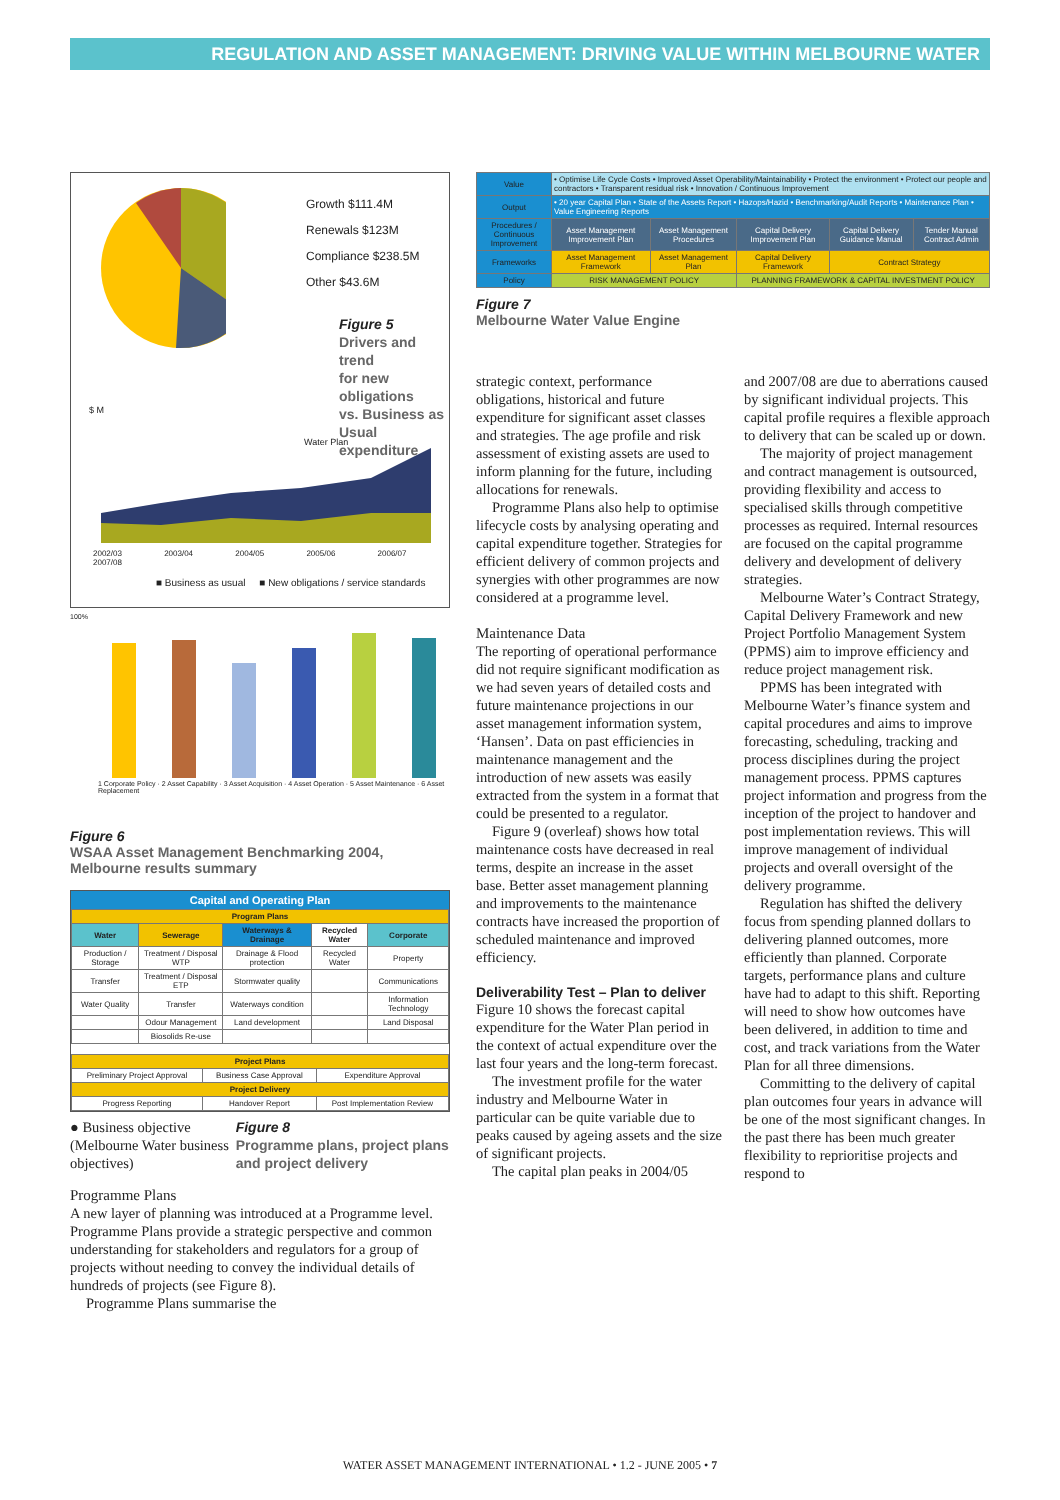REGULATION AND ASSET MANAGEMENT: DRIVING VALUE WITHIN MELBOURNE WATER
Growth $111.4M
Renewals $123M
Compliance $238.5M
Other $43.6M
Figure 5
Drivers and trend
for new obligations
vs. Business as
Usual expenditure
$ M
Water Plan
2002/03 2003/04 2004/05 2005/06 2006/07 2007/08
■ Business as usual ■ New obligations / service standards
100%
1 Corporate Policy · 2 Asset Capability · 3 Asset Acquisition · 4 Asset Operation · 5 Asset Maintenance · 6 Asset Replacement
Figure 6
WSAA Asset Management Benchmarking 2004, Melbourne results summary
Capital and Operating Plan
| Program Plans | | | | |
| --- | --- | --- | --- | --- |
| Water | Sewerage | Waterways & Drainage | Recycled Water | Corporate |
| Production / Storage | Treatment / Disposal WTP | Drainage & Flood protection | Recycled Water | Property |
| Transfer | Treatment / Disposal ETP | Stormwater quality | | Communications |
| Water Quality | Transfer | Waterways condition | | Information Technology |
| | Odour Management | Land development | | Land Disposal |
| | Biosolids Re-use | | | |
| Project Plans | | |
| --- | --- | --- |
| Preliminary Project Approval | Business Case Approval | Expenditure Approval |
| Project Delivery | | |
| Progress Reporting | Handover Report | Post Implementation Review |
● Business objective (Melbourne Water business objectives)
Figure 8
Programme plans, project plans and project delivery
Programme Plans
A new layer of planning was introduced at a Programme level. Programme Plans provide a strategic perspective and common understanding for stakeholders and regulators for a group of projects without needing to convey the individual details of hundreds of projects (see Figure 8).
Programme Plans summarise the
| Value | • Optimise Life Cycle Costs • Improved Asset Operability/Maintainability • Protect the environment • Protect our people and contractors • Transparent residual risk • Innovation / Continuous Improvement | | | | |
| Output | • 20 year Capital Plan • State of the Assets Report • Hazops/Hazid • Benchmarking/Audit Reports • Maintenance Plan • Value Engineering Reports | | | | |
| Procedures / Continuous Improvement | Asset Management Improvement Plan | Asset Management Procedures | Capital Delivery Improvement Plan | Capital Delivery Guidance Manual | Tender Manual Contract Admin |
| Frameworks | Asset Management Framework | Asset Management Plan | Capital Delivery Framework | Contract Strategy | |
| Policy | RISK MANAGEMENT POLICY | | PLANNING FRAMEWORK & CAPITAL INVESTMENT POLICY | | |
Figure 7
Melbourne Water Value Engine
strategic context, performance obligations, historical and future expenditure for significant asset classes and strategies. The age profile and risk assessment of existing assets are used to inform planning for the future, including allocations for renewals.
Programme Plans also help to optimise lifecycle costs by analysing operating and capital expenditure together. Strategies for efficient delivery of common projects and synergies with other programmes are now considered at a programme level.
Maintenance Data
The reporting of operational performance did not require significant modification as we had seven years of detailed costs and future maintenance projections in our asset management information system, ‘Hansen’. Data on past efficiencies in maintenance management and the introduction of new assets was easily extracted from the system in a format that could be presented to a regulator.
Figure 9 (overleaf) shows how total maintenance costs have decreased in real terms, despite an increase in the asset base. Better asset management planning and improvements to the maintenance contracts have increased the proportion of scheduled maintenance and improved efficiency.
Deliverability Test – Plan to deliver
Figure 10 shows the forecast capital expenditure for the Water Plan period in the context of actual expenditure over the last four years and the long-term forecast.
The investment profile for the water industry and Melbourne Water in particular can be quite variable due to peaks caused by ageing assets and the size of significant projects.
The capital plan peaks in 2004/05
and 2007/08 are due to aberrations caused by significant individual projects. This capital profile requires a flexible approach to delivery that can be scaled up or down.
The majority of project management and contract management is outsourced, providing flexibility and access to specialised skills through competitive processes as required. Internal resources are focused on the capital programme delivery and development of delivery strategies.
Melbourne Water’s Contract Strategy, Capital Delivery Framework and new Project Portfolio Management System (PPMS) aim to improve efficiency and reduce project management risk.
PPMS has been integrated with Melbourne Water’s finance system and capital procedures and aims to improve forecasting, scheduling, tracking and process disciplines during the project management process. PPMS captures project information and progress from the inception of the project to handover and post implementation reviews. This will improve management of individual projects and overall oversight of the delivery programme.
Regulation has shifted the delivery focus from spending planned dollars to delivering planned outcomes, more efficiently than planned. Corporate targets, performance plans and culture have had to adapt to this shift. Reporting will need to show how outcomes have been delivered, in addition to time and cost, and track variations from the Water Plan for all three dimensions.
Committing to the delivery of capital plan outcomes four years in advance will be one of the most significant changes. In the past there has been much greater flexibility to reprioritise projects and respond to
WATER ASSET MANAGEMENT INTERNATIONAL • 1.2 - JUNE 2005 • 7